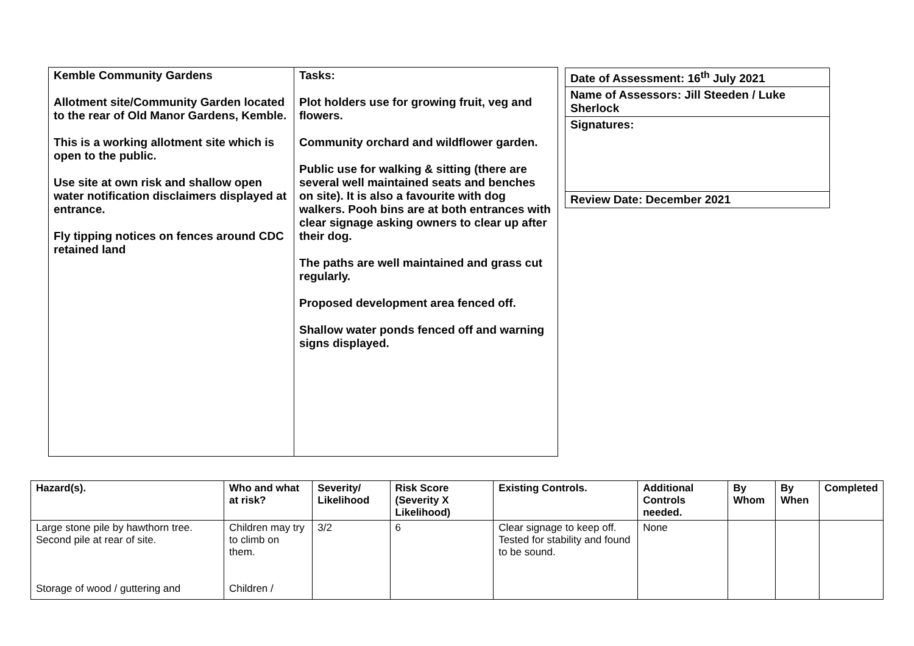| Kemble Community Gardens Allotment site/Community Garden located to the rear of Old Manor Gardens, Kemble. This is a working allotment site which is open to the public. Use site at own risk and shallow open water notification disclaimers displayed at entrance. Fly tipping notices on fences around CDC retained land | Tasks: Plot holders use for growing fruit, veg and flowers. Community orchard and wildflower garden. Public use for walking & sitting (there are several well maintained seats and benches on site). It is also a favourite with dog walkers. Pooh bins are at both entrances with clear signage asking owners to clear up after their dog. The paths are well maintained and grass cut regularly. Proposed development area fenced off. Shallow water ponds fenced off and warning signs displayed. |
| Date of Assessment: 16<sup>th</sup> July 2021 |
| Name of Assessors: Jill Steeden / Luke Sherlock |
| Signatures: |
| Review Date: December 2021 |
| Hazard(s). | Who and what at risk? | Severity/ Likelihood | Risk Score (Severity X Likelihood) | Existing Controls. | Additional Controls needed. | By Whom | By When | Completed |
| --- | --- | --- | --- | --- | --- | --- | --- | --- |
| Large stone pile by hawthorn tree. Second pile at rear of site. Storage of wood / guttering and | Children may try to climb on them. Children / | 3/2 | 6 | Clear signage to keep off. Tested for stability and found to be sound. | None | | | |